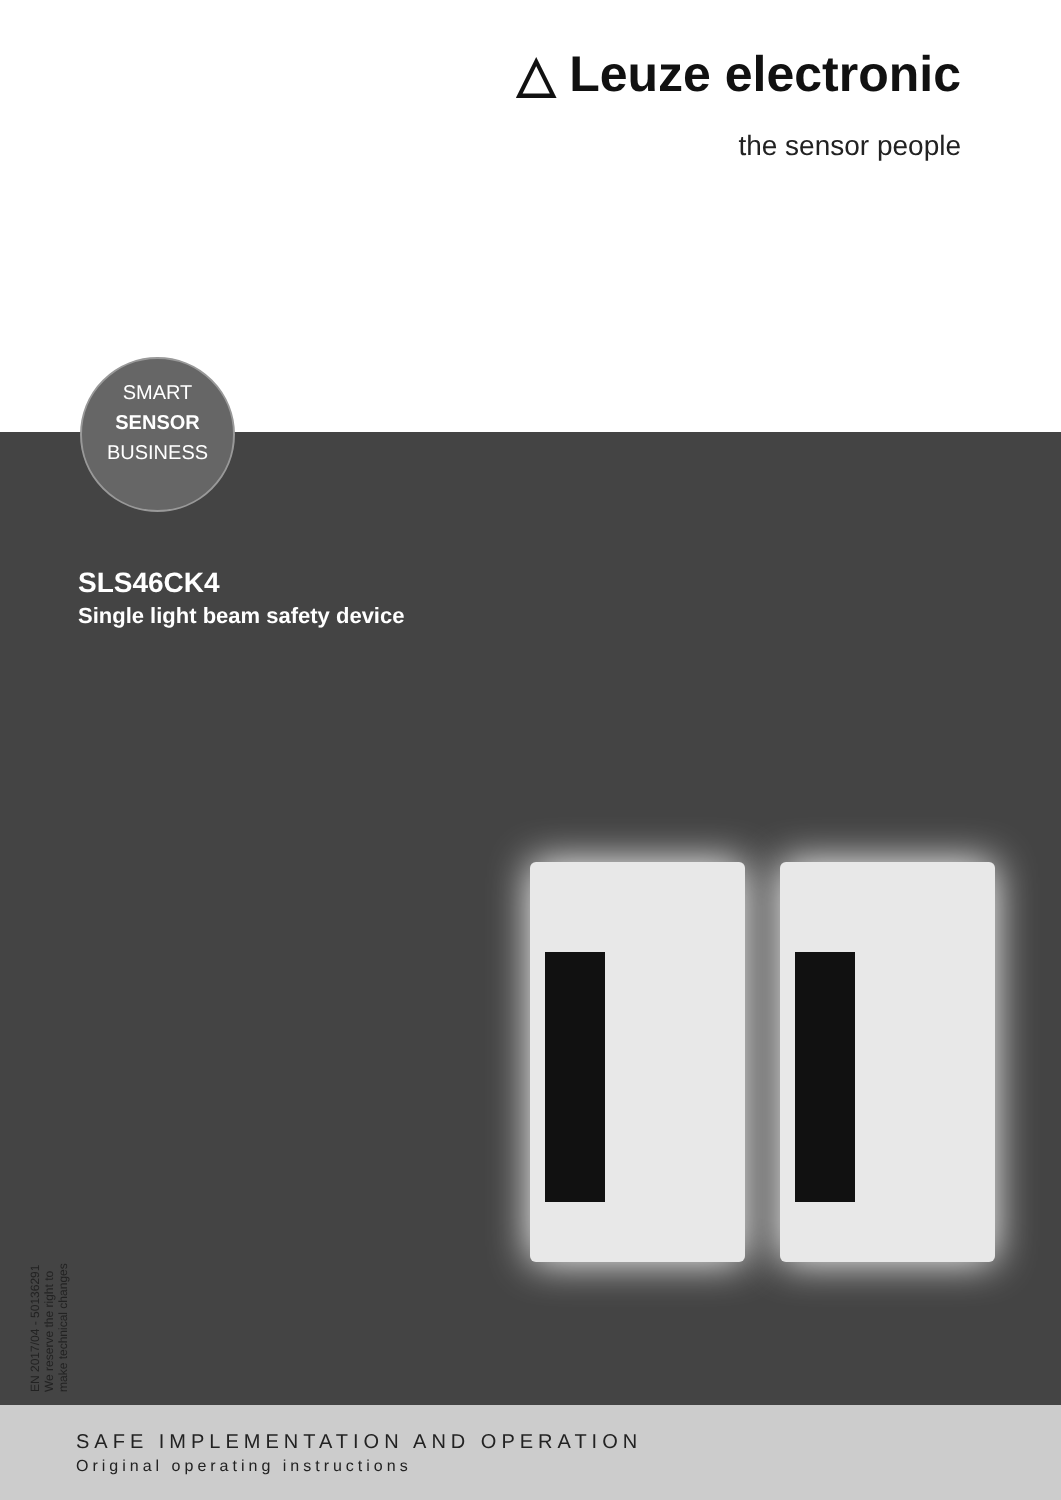△ Leuze electronic
the sensor people
SMART
SENSOR
BUSINESS
SLS46CK4
Single light beam safety device
EN 2017/04 - 50136291
We reserve the right to
make technical changes
SAFE IMPLEMENTATION AND OPERATION
Original operating instructions